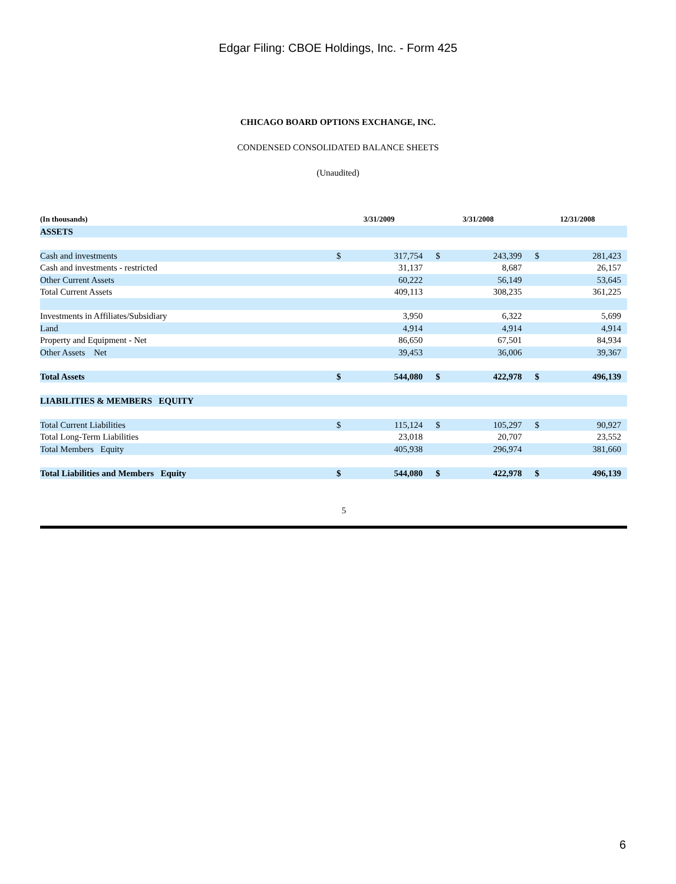Edgar Filing: CBOE Holdings, Inc. - Form 425
CHICAGO BOARD OPTIONS EXCHANGE, INC.
CONDENSED CONSOLIDATED BALANCE SHEETS
(Unaudited)
| (In thousands) | 3/31/2009 | | 3/31/2008 | | 12/31/2008 | |
| --- | --- | --- | --- | --- | --- | --- |
| ASSETS | | | | | | |
| Cash and investments | $ | 317,754 | $ | 243,399 | $ | 281,423 |
| Cash and investments - restricted | | 31,137 | | 8,687 | | 26,157 |
| Other Current Assets | | 60,222 | | 56,149 | | 53,645 |
| Total Current Assets | | 409,113 | | 308,235 | | 361,225 |
| Investments in Affiliates/Subsidiary | | 3,950 | | 6,322 | | 5,699 |
| Land | | 4,914 | | 4,914 | | 4,914 |
| Property and Equipment - Net | | 86,650 | | 67,501 | | 84,934 |
| Other Assets Net | | 39,453 | | 36,006 | | 39,367 |
| Total Assets | $ | 544,080 | $ | 422,978 | $ | 496,139 |
| LIABILITIES & MEMBERS EQUITY | | | | | | |
| Total Current Liabilities | $ | 115,124 | $ | 105,297 | $ | 90,927 |
| Total Long-Term Liabilities | | 23,018 | | 20,707 | | 23,552 |
| Total Members Equity | | 405,938 | | 296,974 | | 381,660 |
| Total Liabilities and Members Equity | $ | 544,080 | $ | 422,978 | $ | 496,139 |
5
6